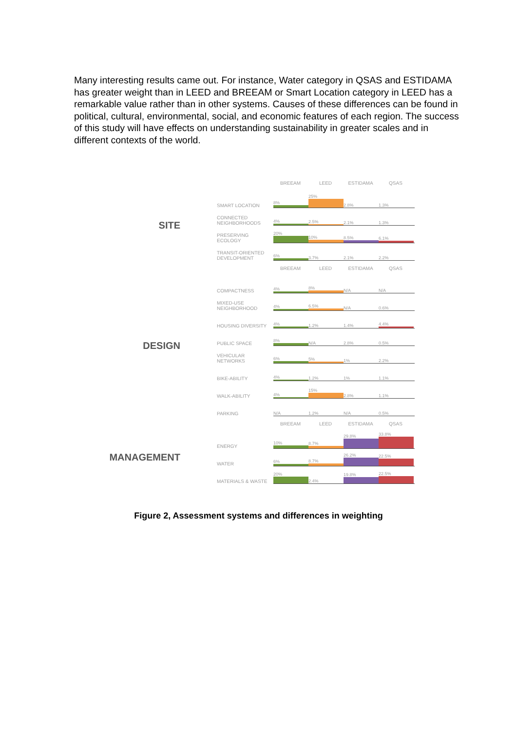Many interesting results came out. For instance, Water category in QSAS and ESTIDAMA has greater weight than in LEED and BREEAM or Smart Location category in LEED has a remarkable value rather than in other systems. Causes of these differences can be found in political, cultural, environmental, social, and economic features of each region. The success of this study will have effects on understanding sustainability in greater scales and in different contexts of the world.
BREEAM LEED ESTIDAMA QSAS
SITE
SMART LOCATION
8%
25%
2.8%
1.3%
CONNECTED NEIGHBORHOODS
4%
2.5%
2.1%
1.3%
PRESERVING ECOLOGY
20%
10%
8.5%
6.1%
TRANSIT-ORIENTED DEVELOPMENT
6%
3.7%
2.1%
2.2%
BREEAM LEED ESTIDAMA QSAS
DESIGN
COMPACTNESS
4%
8%
N/A
N/A
MIXED-USE NEIGHBORHOOD
4%
6.5%
N/A
0.6%
HOUSING DIVERSITY
4%
1.2%
1.4%
4.4%
PUBLIC SPACE
8%
N/A
2.8%
0.5%
VEHICULAR NETWORKS
6%
5%
1%
2.2%
BIKE-ABILITY
4%
1.2%
1%
1.1%
WALK-ABILITY
4%
15%
2.8%
1.1%
PARKING
N/A
1.2%
N/A
0.5%
BREEAM LEED ESTIDAMA QSAS
MANAGEMENT
ENERGY
10%
8.7%
29.8%
33.8%
WATER
6%
8.7%
26.2%
22.5%
MATERIALS & WASTE
20%
2.4%
19.8%
22.5%
Figure 2, Assessment systems and differences in weighting